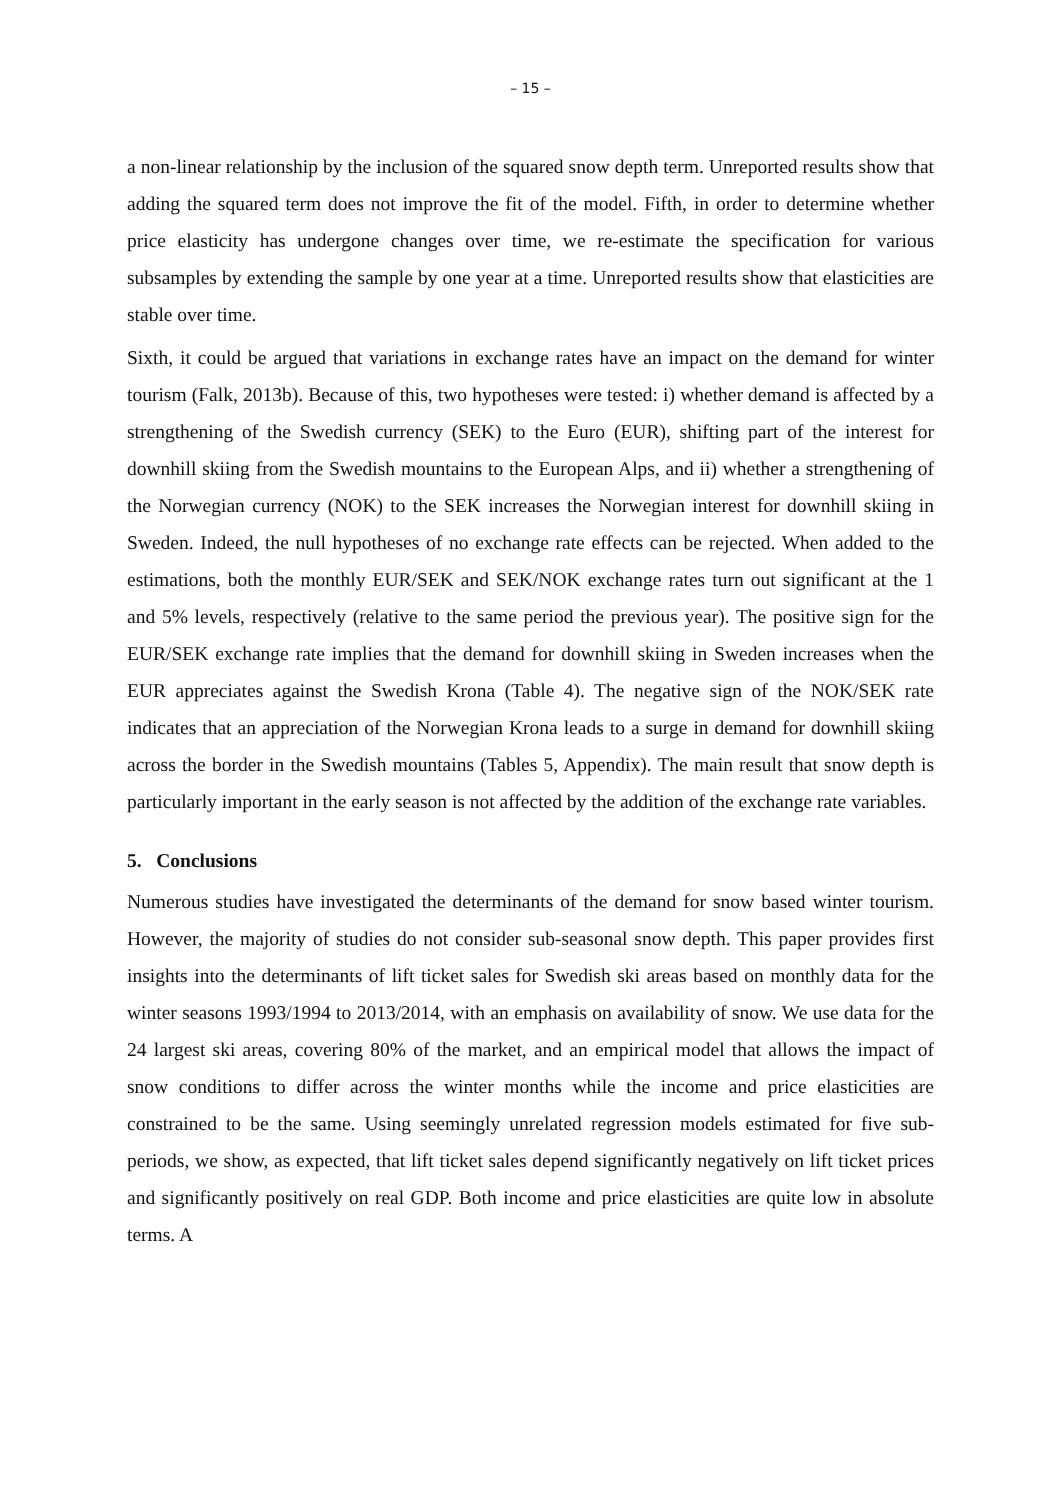– 15 –
a non-linear relationship by the inclusion of the squared snow depth term. Unreported results show that adding the squared term does not improve the fit of the model. Fifth, in order to determine whether price elasticity has undergone changes over time, we re-estimate the specification for various subsamples by extending the sample by one year at a time. Unreported results show that elasticities are stable over time.
Sixth, it could be argued that variations in exchange rates have an impact on the demand for winter tourism (Falk, 2013b). Because of this, two hypotheses were tested: i) whether demand is affected by a strengthening of the Swedish currency (SEK) to the Euro (EUR), shifting part of the interest for downhill skiing from the Swedish mountains to the European Alps, and ii) whether a strengthening of the Norwegian currency (NOK) to the SEK increases the Norwegian interest for downhill skiing in Sweden. Indeed, the null hypotheses of no exchange rate effects can be rejected. When added to the estimations, both the monthly EUR/SEK and SEK/NOK exchange rates turn out significant at the 1 and 5% levels, respectively (relative to the same period the previous year). The positive sign for the EUR/SEK exchange rate implies that the demand for downhill skiing in Sweden increases when the EUR appreciates against the Swedish Krona (Table 4). The negative sign of the NOK/SEK rate indicates that an appreciation of the Norwegian Krona leads to a surge in demand for downhill skiing across the border in the Swedish mountains (Tables 5, Appendix). The main result that snow depth is particularly important in the early season is not affected by the addition of the exchange rate variables.
5. Conclusions
Numerous studies have investigated the determinants of the demand for snow based winter tourism. However, the majority of studies do not consider sub-seasonal snow depth. This paper provides first insights into the determinants of lift ticket sales for Swedish ski areas based on monthly data for the winter seasons 1993/1994 to 2013/2014, with an emphasis on availability of snow. We use data for the 24 largest ski areas, covering 80% of the market, and an empirical model that allows the impact of snow conditions to differ across the winter months while the income and price elasticities are constrained to be the same. Using seemingly unrelated regression models estimated for five sub-periods, we show, as expected, that lift ticket sales depend significantly negatively on lift ticket prices and significantly positively on real GDP. Both income and price elasticities are quite low in absolute terms. A